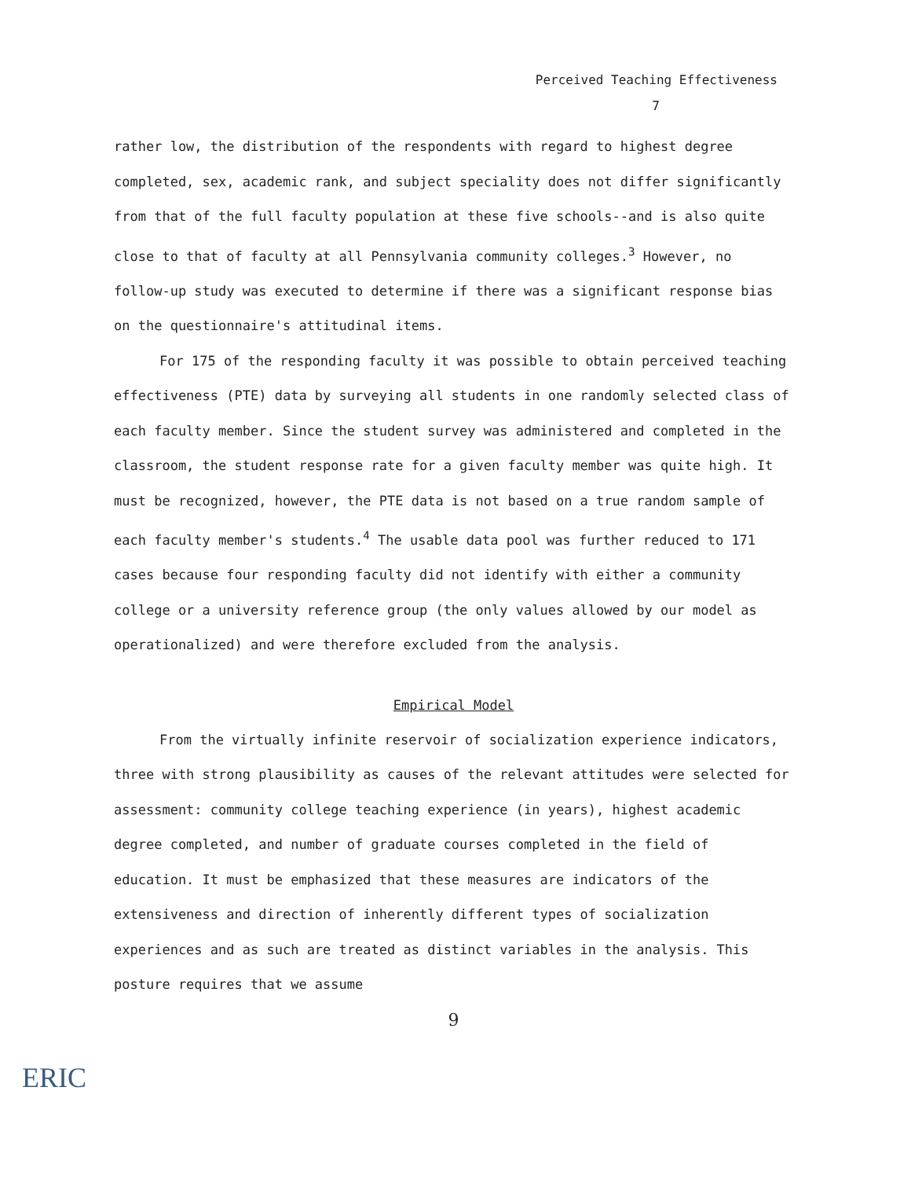Perceived Teaching Effectiveness
7
rather low, the distribution of the respondents with regard to highest degree completed, sex, academic rank, and subject speciality does not differ significantly from that of the full faculty population at these five schools--and is also quite close to that of faculty at all Pennsylvania community colleges.<sup>3</sup> However, no follow-up study was executed to determine if there was a significant response bias on the questionnaire's attitudinal items.
For 175 of the responding faculty it was possible to obtain perceived teaching effectiveness (PTE) data by surveying all students in one randomly selected class of each faculty member. Since the student survey was administered and completed in the classroom, the student response rate for a given faculty member was quite high. It must be recognized, however, the PTE data is not based on a true random sample of each faculty member's students.<sup>4</sup> The usable data pool was further reduced to 171 cases because four responding faculty did not identify with either a community college or a university reference group (the only values allowed by our model as operationalized) and were therefore excluded from the analysis.
Empirical Model
From the virtually infinite reservoir of socialization experience indicators, three with strong plausibility as causes of the relevant attitudes were selected for assessment: community college teaching experience (in years), highest academic degree completed, and number of graduate courses completed in the field of education. It must be emphasized that these measures are indicators of the extensiveness and direction of inherently different types of socialization experiences and as such are treated as distinct variables in the analysis. This posture requires that we assume
9
ERIC